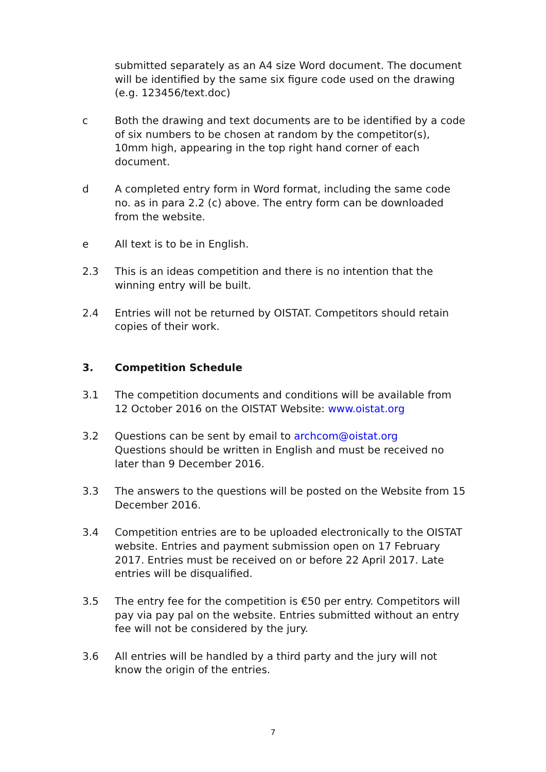submitted separately as an A4 size Word document. The document will be identified by the same six figure code used on the drawing (e.g. 123456/text.doc)
c Both the drawing and text documents are to be identified by a code of six numbers to be chosen at random by the competitor(s), 10mm high, appearing in the top right hand corner of each document.
d A completed entry form in Word format, including the same code no. as in para 2.2 (c) above. The entry form can be downloaded from the website.
e All text is to be in English.
2.3 This is an ideas competition and there is no intention that the winning entry will be built.
2.4 Entries will not be returned by OISTAT. Competitors should retain copies of their work.
3. Competition Schedule
3.1 The competition documents and conditions will be available from 12 October 2016 on the OISTAT Website: www.oistat.org
3.2 Questions can be sent by email to archcom@oistat.org
Questions should be written in English and must be received no later than 9 December 2016.
3.3 The answers to the questions will be posted on the Website from 15 December 2016.
3.4 Competition entries are to be uploaded electronically to the OISTAT website. Entries and payment submission open on 17 February 2017. Entries must be received on or before 22 April 2017. Late entries will be disqualified.
3.5 The entry fee for the competition is €50 per entry. Competitors will pay via pay pal on the website. Entries submitted without an entry fee will not be considered by the jury.
3.6 All entries will be handled by a third party and the jury will not know the origin of the entries.
7